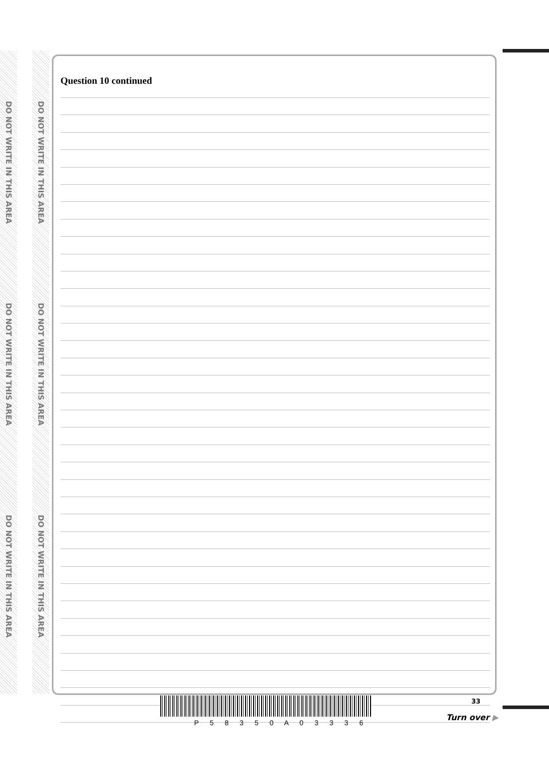DO NOT WRITE IN THIS AREA
DO NOT WRITE IN THIS AREA
DO NOT WRITE IN THIS AREA
DO NOT WRITE IN THIS AREA
DO NOT WRITE IN THIS AREA
DO NOT WRITE IN THIS AREA
Question 10 continued
P 5 8 3 5 0 A 0 3 3 3 6
33
Turn over ▶